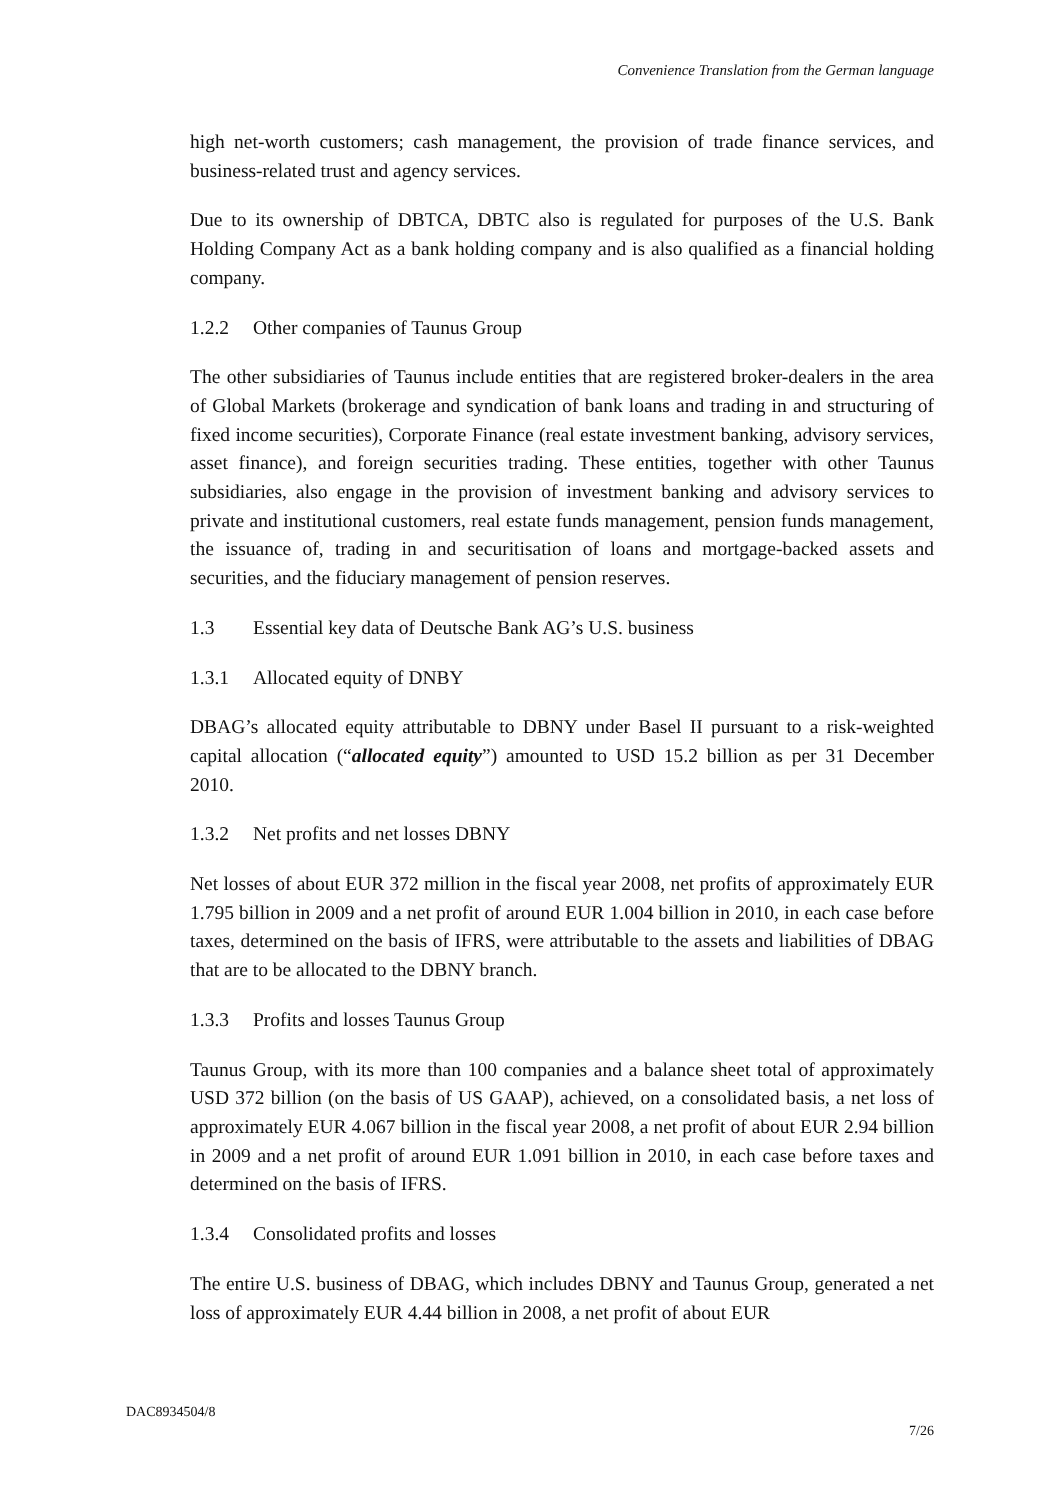Convenience Translation from the German language
high net-worth customers; cash management, the provision of trade finance services, and business-related trust and agency services.
Due to its ownership of DBTCA, DBTC also is regulated for purposes of the U.S. Bank Holding Company Act as a bank holding company and is also qualified as a financial holding company.
1.2.2 Other companies of Taunus Group
The other subsidiaries of Taunus include entities that are registered broker-dealers in the area of Global Markets (brokerage and syndication of bank loans and trading in and structuring of fixed income securities), Corporate Finance (real estate investment banking, advisory services, asset finance), and foreign securities trading. These entities, together with other Taunus subsidiaries, also engage in the provision of investment banking and advisory services to private and institutional customers, real estate funds management, pension funds management, the issuance of, trading in and securitisation of loans and mortgage-backed assets and securities, and the fiduciary management of pension reserves.
1.3 Essential key data of Deutsche Bank AG’s U.S. business
1.3.1 Allocated equity of DNBY
DBAG’s allocated equity attributable to DBNY under Basel II pursuant to a risk-weighted capital allocation (“allocated equity”) amounted to USD 15.2 billion as per 31 December 2010.
1.3.2 Net profits and net losses DBNY
Net losses of about EUR 372 million in the fiscal year 2008, net profits of approximately EUR 1.795 billion in 2009 and a net profit of around EUR 1.004 billion in 2010, in each case before taxes, determined on the basis of IFRS, were attributable to the assets and liabilities of DBAG that are to be allocated to the DBNY branch.
1.3.3 Profits and losses Taunus Group
Taunus Group, with its more than 100 companies and a balance sheet total of approximately USD 372 billion (on the basis of US GAAP), achieved, on a consolidated basis, a net loss of approximately EUR 4.067 billion in the fiscal year 2008, a net profit of about EUR 2.94 billion in 2009 and a net profit of around EUR 1.091 billion in 2010, in each case before taxes and determined on the basis of IFRS.
1.3.4 Consolidated profits and losses
The entire U.S. business of DBAG, which includes DBNY and Taunus Group, generated a net loss of approximately EUR 4.44 billion in 2008, a net profit of about EUR
DAC8934504/8
7/26